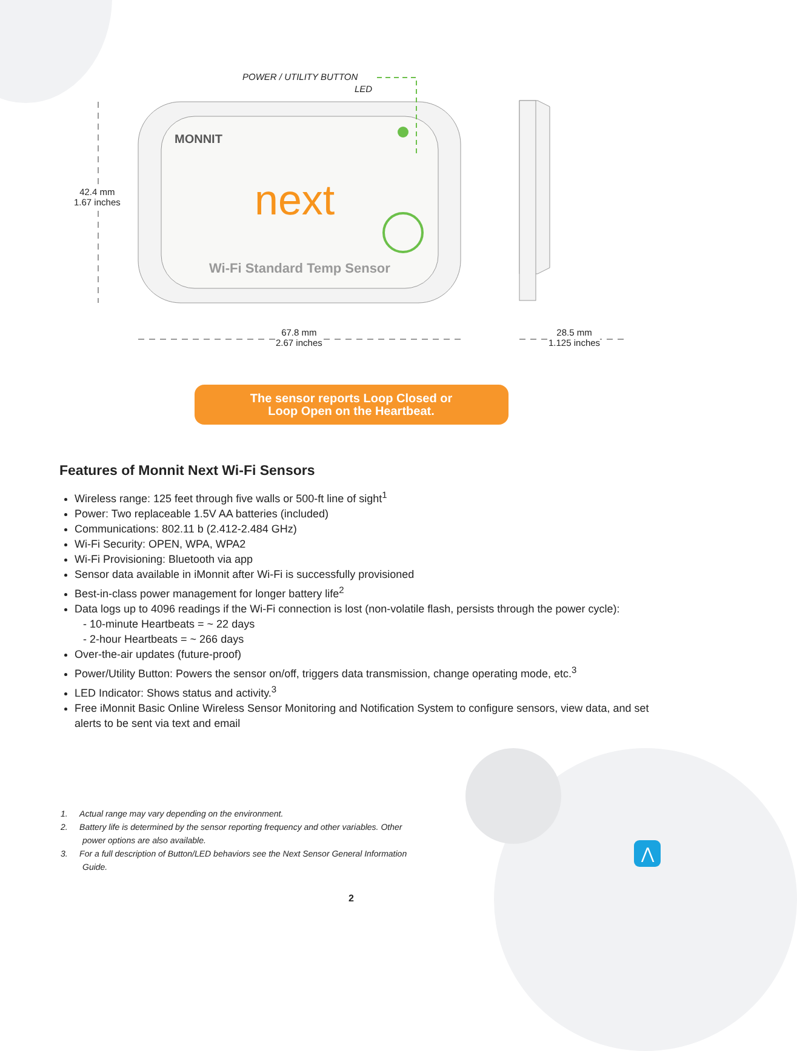POWER / UTILITY BUTTON
LED
MONNIT
next
Wi-Fi Standard Temp Sensor
42.4 mm
1.67 inches
67.8 mm
2.67 inches
28.5 mm
1.125 inches
The sensor reports Loop Closed or
Loop Open on the Heartbeat.
Features of Monnit Next Wi-Fi Sensors
Wireless range: 125 feet through five walls or 500-ft line of sight<sup>1</sup>
Power: Two replaceable 1.5V AA batteries (included)
Communications: 802.11 b (2.412-2.484 GHz)
Wi-Fi Security: OPEN, WPA, WPA2
Wi-Fi Provisioning: Bluetooth via app
Sensor data available in iMonnit after Wi-Fi is successfully provisioned
Best-in-class power management for longer battery life<sup>2</sup>
Data logs up to 4096 readings if the Wi-Fi connection is lost (non-volatile flash, persists through the power cycle):
- 10-minute Heartbeats = ~ 22 days
- 2-hour Heartbeats = ~ 266 days
Over-the-air updates (future-proof)
Power/Utility Button: Powers the sensor on/off, triggers data transmission, change operating mode, etc.<sup>3</sup>
LED Indicator: Shows status and activity.<sup>3</sup>
Free iMonnit Basic Online Wireless Sensor Monitoring and Notification System to configure sensors, view data, and set alerts to be sent via text and email
1. Actual range may vary depending on the environment.
2. Battery life is determined by the sensor reporting frequency and other variables. Other power options are also available.
3. For a full description of Button/LED behaviors see the Next Sensor General Information Guide.
2
⋀